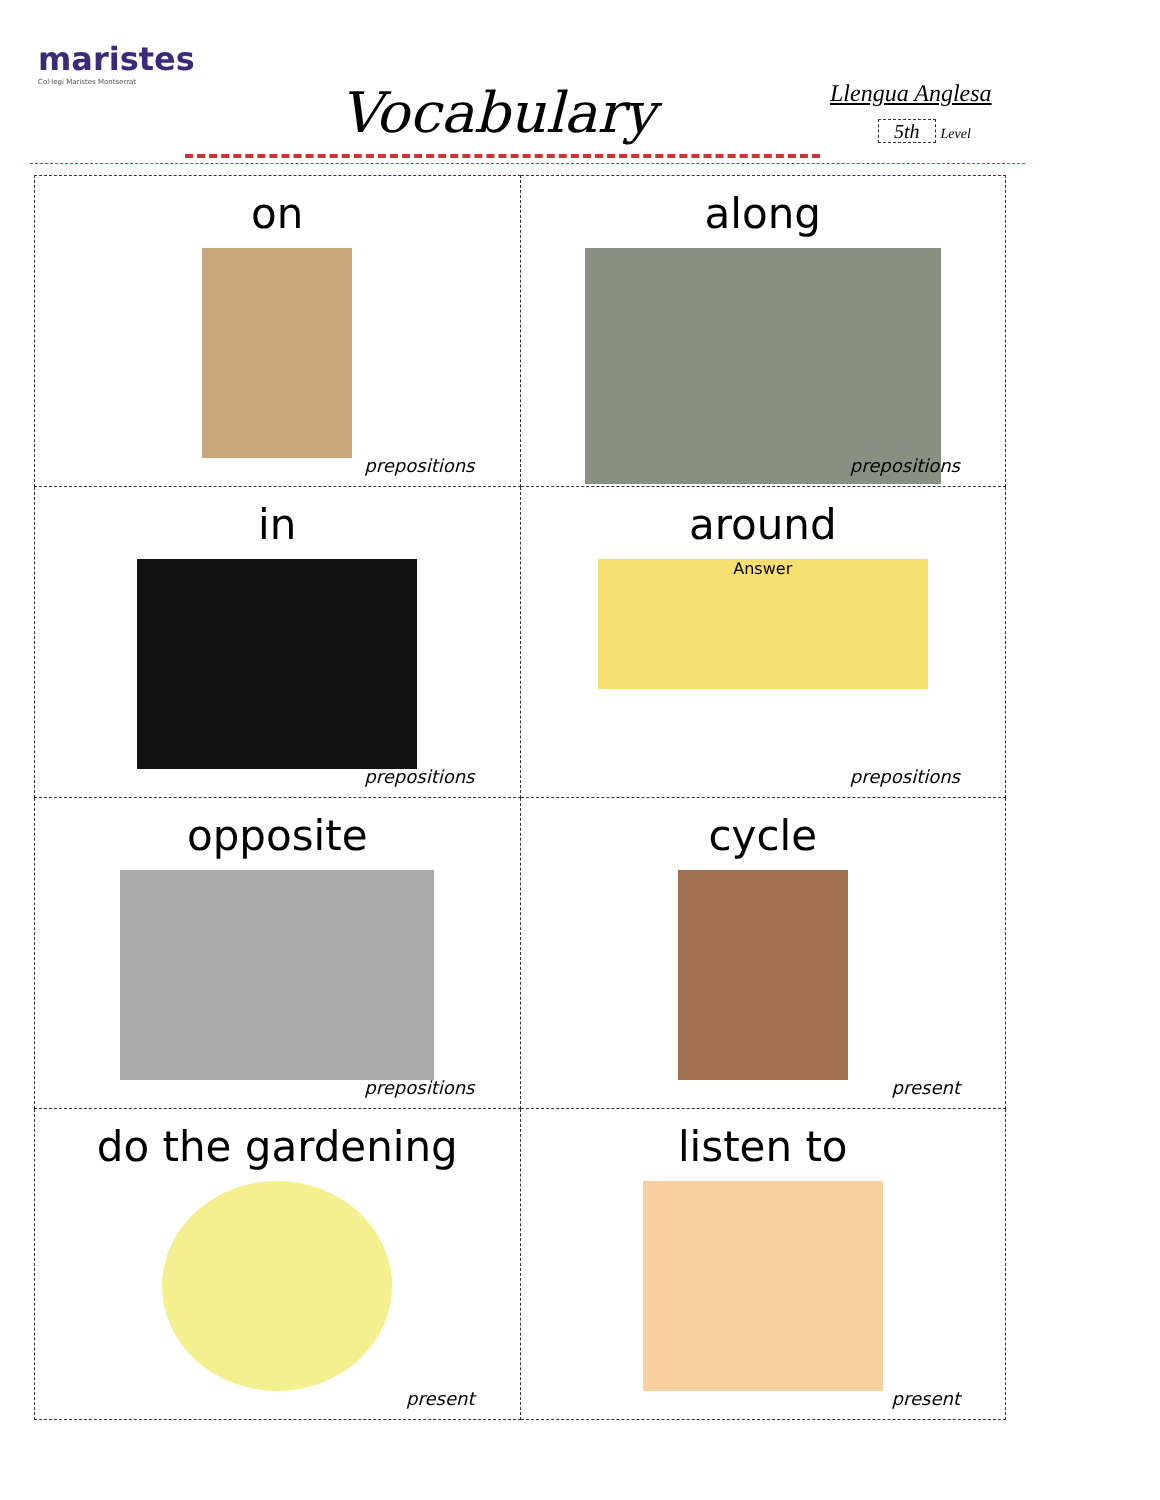maristes
Col·legi Maristes Montserrat
Vocabulary Llengua Anglesa
5th Level
| on prepositions | along prepositions |
| in prepositions | around Answer prepositions |
| opposite prepositions | cycle present |
| do the gardening present | listen to present |